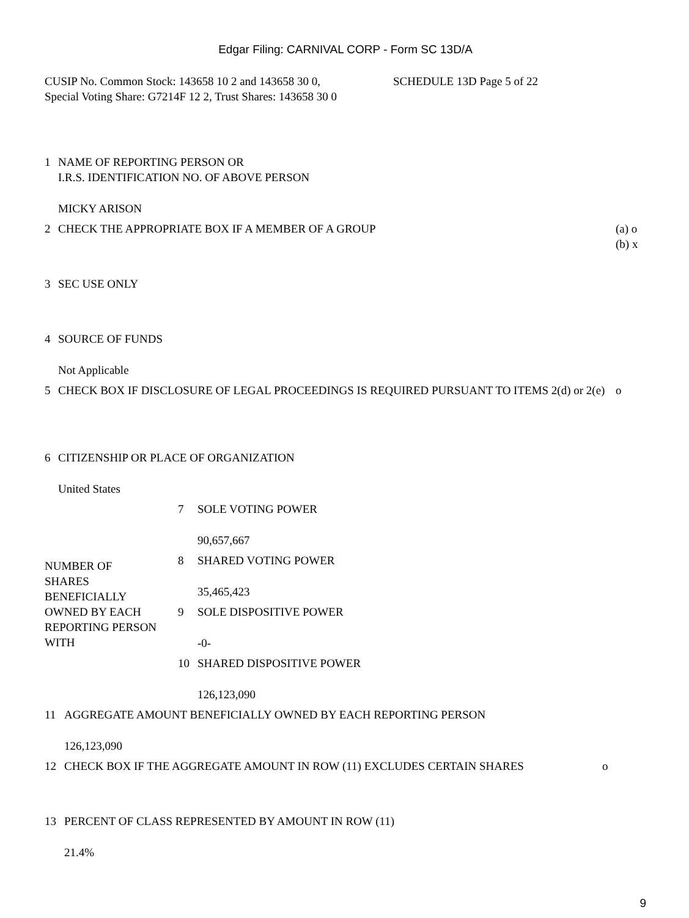Edgar Filing: CARNIVAL CORP - Form SC 13D/A
| CUSIP No. Common Stock: 143658 10 2 and 143658 30 0, Special Voting Share: G7214F 12 2, Trust Shares: 143658 30 0 | SCHEDULE 13D Page 5 of 22 |
| 1 | NAME OF REPORTING PERSON OR I.R.S. IDENTIFICATION NO. OF ABOVE PERSON MICKY ARISON | |
| 2 | CHECK THE APPROPRIATE BOX IF A MEMBER OF A GROUP | (a) o (b) x |
| 3 | SEC USE ONLY | |
| 4 | SOURCE OF FUNDS Not Applicable | |
| 5 | CHECK BOX IF DISCLOSURE OF LEGAL PROCEEDINGS IS REQUIRED PURSUANT TO ITEMS 2(d) or 2(e) | o |
| 6 | CITIZENSHIP OR PLACE OF ORGANIZATION United States | |
| NUMBER OF SHARES BENEFICIALLY OWNED BY EACH REPORTING PERSON WITH | 7 | SOLE VOTING POWER 90,657,667 |
| | 8 | SHARED VOTING POWER 35,465,423 |
| | 9 | SOLE DISPOSITIVE POWER -0- |
| | 10 | SHARED DISPOSITIVE POWER 126,123,090 |
| 11 | AGGREGATE AMOUNT BENEFICIALLY OWNED BY EACH REPORTING PERSON 126,123,090 | |
| 12 | CHECK BOX IF THE AGGREGATE AMOUNT IN ROW (11) EXCLUDES CERTAIN SHARES | o |
| 13 | PERCENT OF CLASS REPRESENTED BY AMOUNT IN ROW (11) 21.4% | |
9